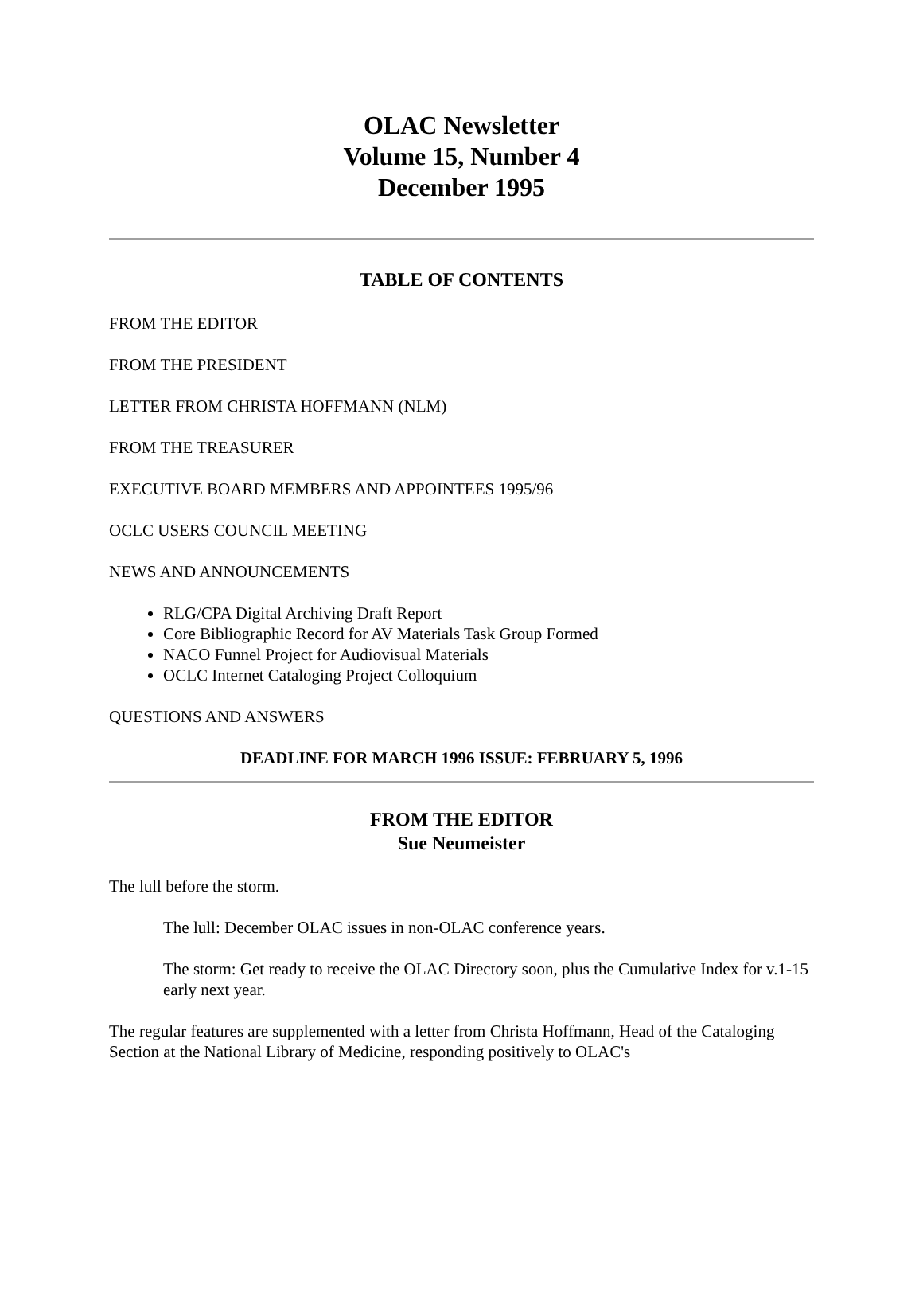OLAC Newsletter
Volume 15, Number 4
December 1995
TABLE OF CONTENTS
FROM THE EDITOR
FROM THE PRESIDENT
LETTER FROM CHRISTA HOFFMANN (NLM)
FROM THE TREASURER
EXECUTIVE BOARD MEMBERS AND APPOINTEES 1995/96
OCLC USERS COUNCIL MEETING
NEWS AND ANNOUNCEMENTS
RLG/CPA Digital Archiving Draft Report
Core Bibliographic Record for AV Materials Task Group Formed
NACO Funnel Project for Audiovisual Materials
OCLC Internet Cataloging Project Colloquium
QUESTIONS AND ANSWERS
DEADLINE FOR MARCH 1996 ISSUE: FEBRUARY 5, 1996
FROM THE EDITOR
Sue Neumeister
The lull before the storm.
The lull: December OLAC issues in non-OLAC conference years.
The storm: Get ready to receive the OLAC Directory soon, plus the Cumulative Index for v.1-15 early next year.
The regular features are supplemented with a letter from Christa Hoffmann, Head of the Cataloging Section at the National Library of Medicine, responding positively to OLAC's